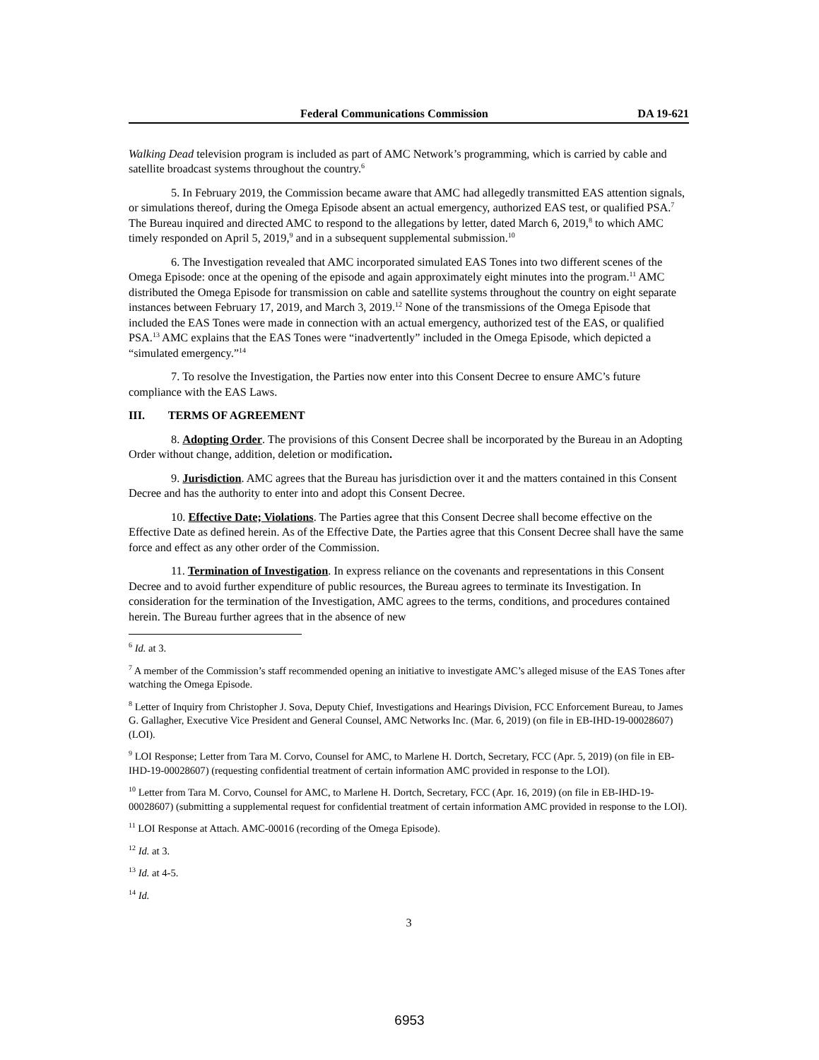Federal Communications Commission DA 19-621
Walking Dead television program is included as part of AMC Network’s programming, which is carried by cable and satellite broadcast systems throughout the country.<sup>6</sup>
5. In February 2019, the Commission became aware that AMC had allegedly transmitted EAS attention signals, or simulations thereof, during the Omega Episode absent an actual emergency, authorized EAS test, or qualified PSA.<sup>7</sup> The Bureau inquired and directed AMC to respond to the allegations by letter, dated March 6, 2019,<sup>8</sup> to which AMC timely responded on April 5, 2019,<sup>9</sup> and in a subsequent supplemental submission.<sup>10</sup>
6. The Investigation revealed that AMC incorporated simulated EAS Tones into two different scenes of the Omega Episode: once at the opening of the episode and again approximately eight minutes into the program.<sup>11</sup> AMC distributed the Omega Episode for transmission on cable and satellite systems throughout the country on eight separate instances between February 17, 2019, and March 3, 2019.<sup>12</sup> None of the transmissions of the Omega Episode that included the EAS Tones were made in connection with an actual emergency, authorized test of the EAS, or qualified PSA.<sup>13</sup> AMC explains that the EAS Tones were “inadvertently” included in the Omega Episode, which depicted a “simulated emergency.”<sup>14</sup>
7. To resolve the Investigation, the Parties now enter into this Consent Decree to ensure AMC’s future compliance with the EAS Laws.
III. TERMS OF AGREEMENT
8. Adopting Order. The provisions of this Consent Decree shall be incorporated by the Bureau in an Adopting Order without change, addition, deletion or modification.
9. Jurisdiction. AMC agrees that the Bureau has jurisdiction over it and the matters contained in this Consent Decree and has the authority to enter into and adopt this Consent Decree.
10. Effective Date; Violations. The Parties agree that this Consent Decree shall become effective on the Effective Date as defined herein. As of the Effective Date, the Parties agree that this Consent Decree shall have the same force and effect as any other order of the Commission.
11. Termination of Investigation. In express reliance on the covenants and representations in this Consent Decree and to avoid further expenditure of public resources, the Bureau agrees to terminate its Investigation. In consideration for the termination of the Investigation, AMC agrees to the terms, conditions, and procedures contained herein. The Bureau further agrees that in the absence of new
<sup>6</sup> Id. at 3.
<sup>7</sup> A member of the Commission’s staff recommended opening an initiative to investigate AMC’s alleged misuse of the EAS Tones after watching the Omega Episode.
<sup>8</sup> Letter of Inquiry from Christopher J. Sova, Deputy Chief, Investigations and Hearings Division, FCC Enforcement Bureau, to James G. Gallagher, Executive Vice President and General Counsel, AMC Networks Inc. (Mar. 6, 2019) (on file in EB-IHD-19-00028607) (LOI).
<sup>9</sup> LOI Response; Letter from Tara M. Corvo, Counsel for AMC, to Marlene H. Dortch, Secretary, FCC (Apr. 5, 2019) (on file in EB-IHD-19-00028607) (requesting confidential treatment of certain information AMC provided in response to the LOI).
<sup>10</sup> Letter from Tara M. Corvo, Counsel for AMC, to Marlene H. Dortch, Secretary, FCC (Apr. 16, 2019) (on file in EB-IHD-19-00028607) (submitting a supplemental request for confidential treatment of certain information AMC provided in response to the LOI).
<sup>11</sup> LOI Response at Attach. AMC-00016 (recording of the Omega Episode).
<sup>12</sup> Id. at 3.
<sup>13</sup> Id. at 4-5.
<sup>14</sup> Id.
3
6953